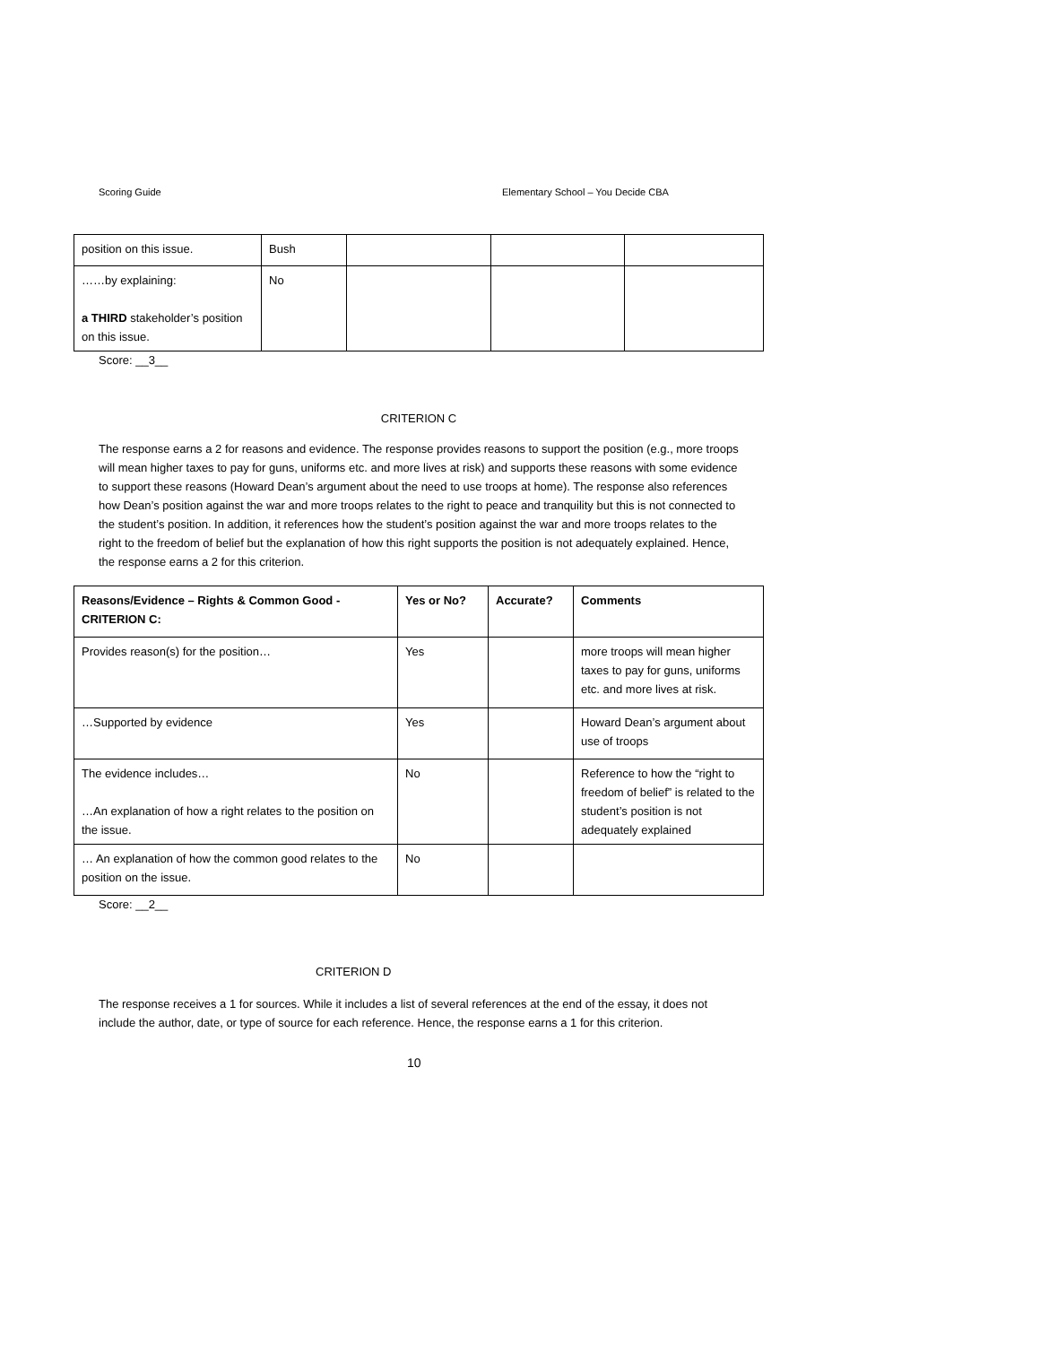Scoring Guide Elementary School – You Decide CBA
| position on this issue. | Bush | | | |
| ……by explaining: a THIRD stakeholder’s position on this issue. | No | | | |
Score: __3__
CRITERION C
The response earns a 2 for reasons and evidence. The response provides reasons to support the position (e.g., more troops will mean higher taxes to pay for guns, uniforms etc. and more lives at risk) and supports these reasons with some evidence to support these reasons (Howard Dean’s argument about the need to use troops at home). The response also references how Dean’s position against the war and more troops relates to the right to peace and tranquility but this is not connected to the student’s position. In addition, it references how the student’s position against the war and more troops relates to the right to the freedom of belief but the explanation of how this right supports the position is not adequately explained. Hence, the response earns a 2 for this criterion.
| Reasons/Evidence – Rights & Common Good - CRITERION C: | Yes or No? | Accurate? | Comments |
| --- | --- | --- | --- |
| Provides reason(s) for the position… | Yes | | more troops will mean higher taxes to pay for guns, uniforms etc. and more lives at risk. |
| …Supported by evidence | Yes | | Howard Dean’s argument about use of troops |
| The evidence includes… …An explanation of how a right relates to the position on the issue. | No | | Reference to how the “right to freedom of belief” is related to the student’s position is not adequately explained |
| … An explanation of how the common good relates to the position on the issue. | No | | |
Score: __2__
CRITERION D
The response receives a 1 for sources. While it includes a list of several references at the end of the essay, it does not include the author, date, or type of source for each reference. Hence, the response earns a 1 for this criterion.
10